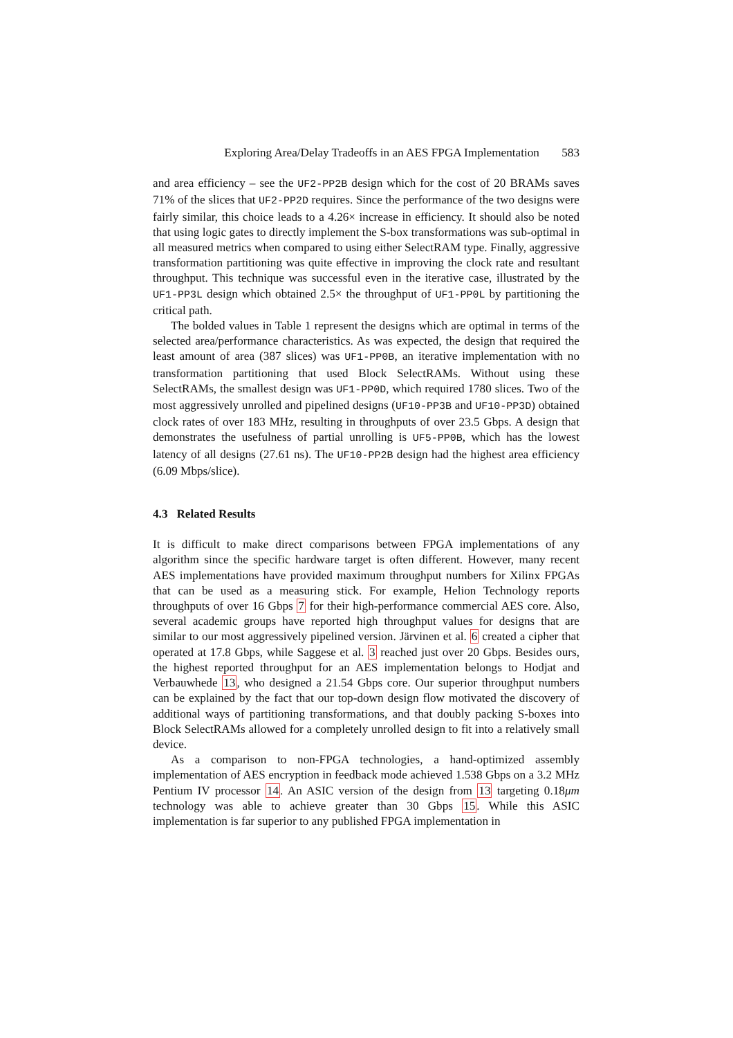Exploring Area/Delay Tradeoffs in an AES FPGA Implementation 583
and area efficiency – see the UF2-PP2B design which for the cost of 20 BRAMs saves 71% of the slices that UF2-PP2D requires. Since the performance of the two designs were fairly similar, this choice leads to a 4.26× increase in efficiency. It should also be noted that using logic gates to directly implement the S-box transformations was sub-optimal in all measured metrics when compared to using either SelectRAM type. Finally, aggressive transformation partitioning was quite effective in improving the clock rate and resultant throughput. This technique was successful even in the iterative case, illustrated by the UF1-PP3L design which obtained 2.5× the throughput of UF1-PP0L by partitioning the critical path.
The bolded values in Table 1 represent the designs which are optimal in terms of the selected area/performance characteristics. As was expected, the design that required the least amount of area (387 slices) was UF1-PP0B, an iterative implementation with no transformation partitioning that used Block SelectRAMs. Without using these SelectRAMs, the smallest design was UF1-PP0D, which required 1780 slices. Two of the most aggressively unrolled and pipelined designs (UF10-PP3B and UF10-PP3D) obtained clock rates of over 183 MHz, resulting in throughputs of over 23.5 Gbps. A design that demonstrates the usefulness of partial unrolling is UF5-PP0B, which has the lowest latency of all designs (27.61 ns). The UF10-PP2B design had the highest area efficiency (6.09 Mbps/slice).
4.3 Related Results
It is difficult to make direct comparisons between FPGA implementations of any algorithm since the specific hardware target is often different. However, many recent AES implementations have provided maximum throughput numbers for Xilinx FPGAs that can be used as a measuring stick. For example, Helion Technology reports throughputs of over 16 Gbps 7 for their high-performance commercial AES core. Also, several academic groups have reported high throughput values for designs that are similar to our most aggressively pipelined version. Järvinen et al. 6 created a cipher that operated at 17.8 Gbps, while Saggese et al. 3 reached just over 20 Gbps. Besides ours, the highest reported throughput for an AES implementation belongs to Hodjat and Verbauwhede 13, who designed a 21.54 Gbps core. Our superior throughput numbers can be explained by the fact that our top-down design flow motivated the discovery of additional ways of partitioning transformations, and that doubly packing S-boxes into Block SelectRAMs allowed for a completely unrolled design to fit into a relatively small device.
As a comparison to non-FPGA technologies, a hand-optimized assembly implementation of AES encryption in feedback mode achieved 1.538 Gbps on a 3.2 MHz Pentium IV processor 14. An ASIC version of the design from 13 targeting 0.18μm technology was able to achieve greater than 30 Gbps 15. While this ASIC implementation is far superior to any published FPGA implementation in